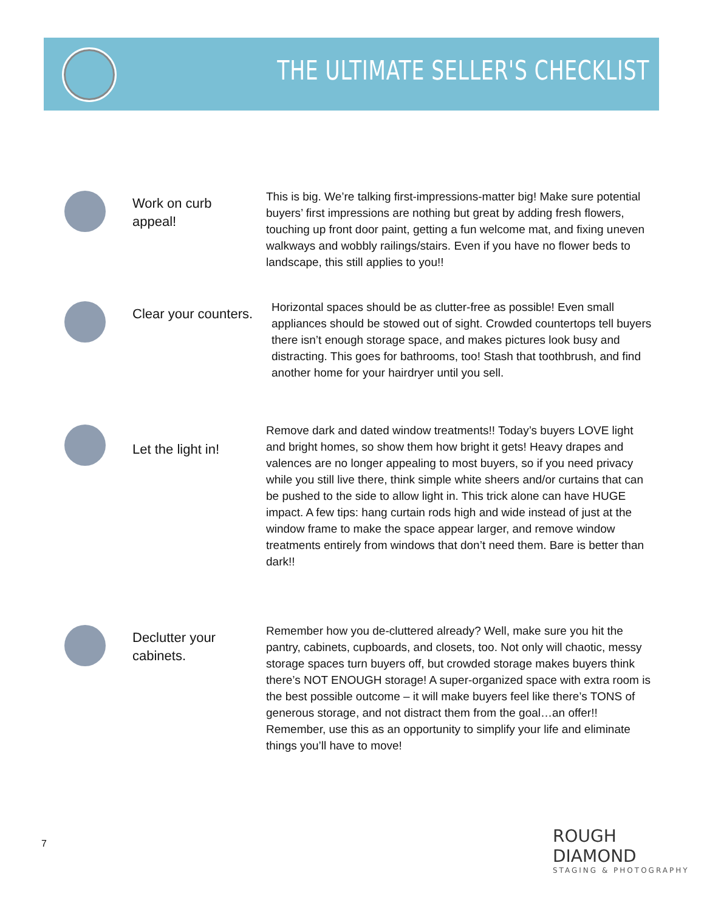THE ULTIMATE SELLER'S CHECKLIST
Work on curb appeal!
This is big. We’re talking first-impressions-matter big! Make sure potential buyers’ first impressions are nothing but great by adding fresh flowers, touching up front door paint, getting a fun welcome mat, and fixing uneven walkways and wobbly railings/stairs. Even if you have no flower beds to landscape, this still applies to you!!
Clear your counters.
Horizontal spaces should be as clutter-free as possible! Even small appliances should be stowed out of sight. Crowded countertops tell buyers there isn’t enough storage space, and makes pictures look busy and distracting. This goes for bathrooms, too! Stash that toothbrush, and find another home for your hairdryer until you sell.
Let the light in!
Remove dark and dated window treatments!! Today’s buyers LOVE light and bright homes, so show them how bright it gets! Heavy drapes and valences are no longer appealing to most buyers, so if you need privacy while you still live there, think simple white sheers and/or curtains that can be pushed to the side to allow light in. This trick alone can have HUGE impact. A few tips: hang curtain rods high and wide instead of just at the window frame to make the space appear larger, and remove window treatments entirely from windows that don’t need them. Bare is better than dark!!
Declutter your cabinets.
Remember how you de-cluttered already? Well, make sure you hit the pantry, cabinets, cupboards, and closets, too. Not only will chaotic, messy storage spaces turn buyers off, but crowded storage makes buyers think there’s NOT ENOUGH storage! A super-organized space with extra room is the best possible outcome – it will make buyers feel like there’s TONS of generous storage, and not distract them from the goal…an offer!! Remember, use this as an opportunity to simplify your life and eliminate things you’ll have to move!
7
ROUGH DIAMOND
STAGING & PHOTOGRAPHY